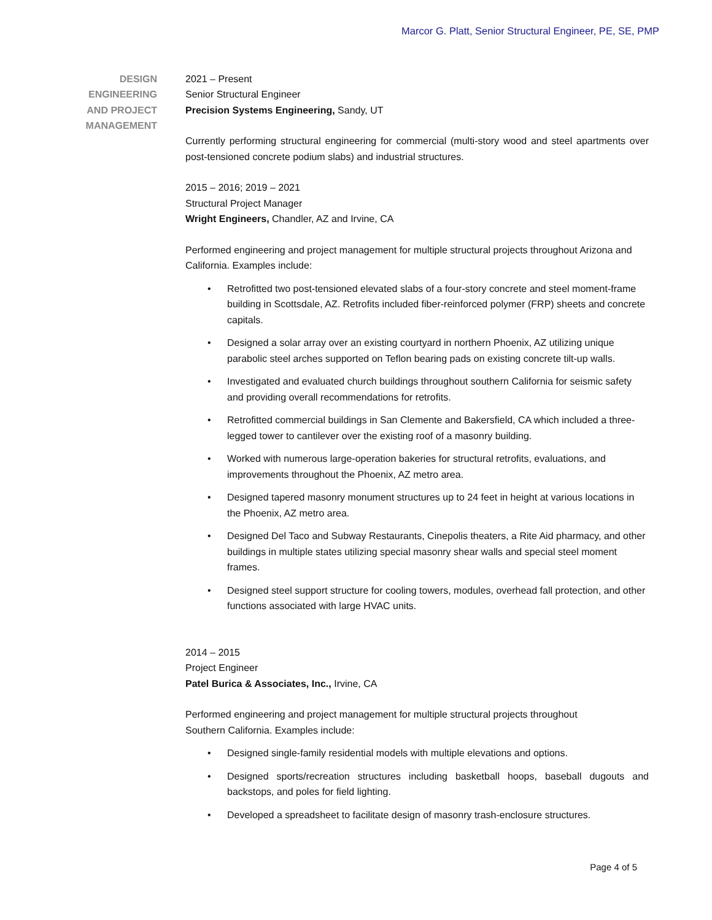Marcor G. Platt, Senior Structural Engineer, PE, SE, PMP
DESIGN
ENGINEERING
AND PROJECT
MANAGEMENT
2021 – Present
Senior Structural Engineer
Precision Systems Engineering, Sandy, UT
Currently performing structural engineering for commercial (multi-story wood and steel apartments over post-tensioned concrete podium slabs) and industrial structures.
2015 – 2016; 2019 – 2021
Structural Project Manager
Wright Engineers, Chandler, AZ and Irvine, CA
Performed engineering and project management for multiple structural projects throughout Arizona and California. Examples include:
• Retrofitted two post-tensioned elevated slabs of a four-story concrete and steel moment-frame building in Scottsdale, AZ. Retrofits included fiber-reinforced polymer (FRP) sheets and concrete capitals.
• Designed a solar array over an existing courtyard in northern Phoenix, AZ utilizing unique parabolic steel arches supported on Teflon bearing pads on existing concrete tilt-up walls.
• Investigated and evaluated church buildings throughout southern California for seismic safety and providing overall recommendations for retrofits.
• Retrofitted commercial buildings in San Clemente and Bakersfield, CA which included a three-legged tower to cantilever over the existing roof of a masonry building.
• Worked with numerous large-operation bakeries for structural retrofits, evaluations, and improvements throughout the Phoenix, AZ metro area.
• Designed tapered masonry monument structures up to 24 feet in height at various locations in the Phoenix, AZ metro area.
• Designed Del Taco and Subway Restaurants, Cinepolis theaters, a Rite Aid pharmacy, and other buildings in multiple states utilizing special masonry shear walls and special steel moment frames.
• Designed steel support structure for cooling towers, modules, overhead fall protection, and other functions associated with large HVAC units.
2014 – 2015
Project Engineer
Patel Burica & Associates, Inc., Irvine, CA
Performed engineering and project management for multiple structural projects throughout
Southern California. Examples include:
• Designed single-family residential models with multiple elevations and options.
• Designed sports/recreation structures including basketball hoops, baseball dugouts and backstops, and poles for field lighting.
• Developed a spreadsheet to facilitate design of masonry trash-enclosure structures.
Page 4 of 5